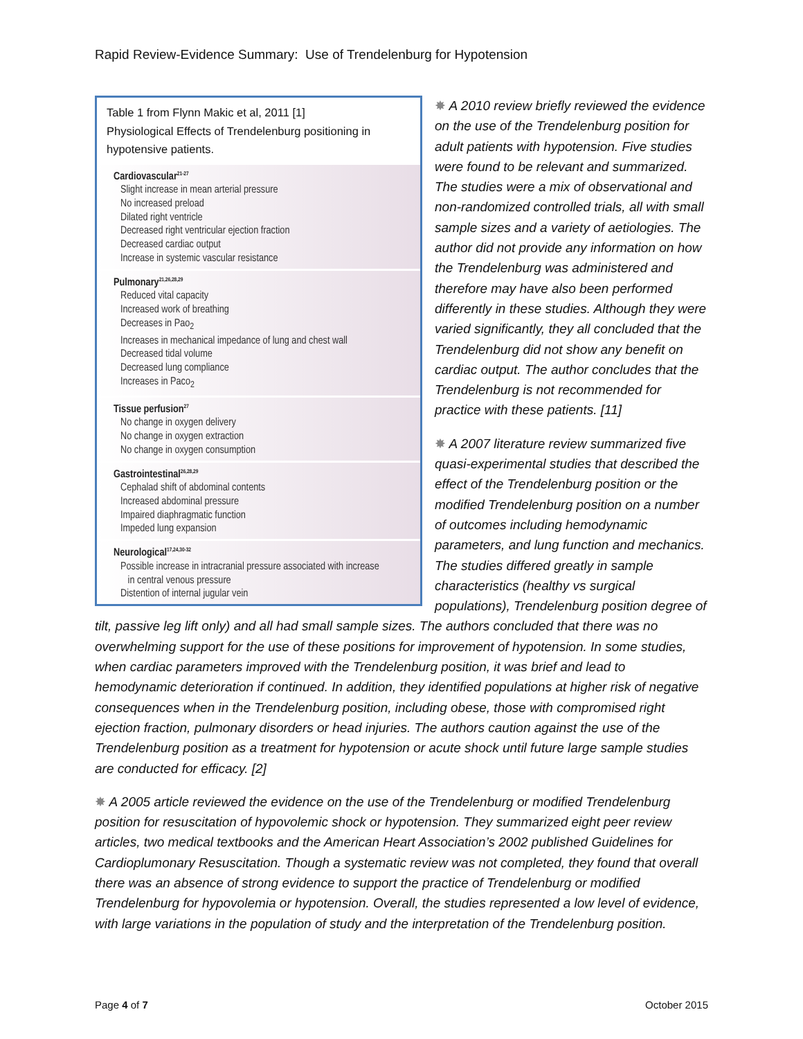Rapid Review-Evidence Summary: Use of Trendelenburg for Hypotension
Table 1 from Flynn Makic et al, 2011 [1]
Physiological Effects of Trendelenburg positioning in hypotensive patients.
| Cardiovascular<sup>21-27</sup> Slight increase in mean arterial pressure No increased preload Dilated right ventricle Decreased right ventricular ejection fraction Decreased cardiac output Increase in systemic vascular resistance |
| Pulmonary<sup>21,26,28,29</sup> Reduced vital capacity Increased work of breathing Decreases in Pao<sub>2</sub> Increases in mechanical impedance of lung and chest wall Decreased tidal volume Decreased lung compliance Increases in Paco<sub>2</sub> |
| Tissue perfusion<sup>27</sup> No change in oxygen delivery No change in oxygen extraction No change in oxygen consumption |
| Gastrointestinal<sup>26,28,29</sup> Cephalad shift of abdominal contents Increased abdominal pressure Impaired diaphragmatic function Impeded lung expansion |
| Neurological<sup>17,24,30-32</sup> Possible increase in intracranial pressure associated with increase in central venous pressure Distention of internal jugular vein |
✸ A 2010 review briefly reviewed the evidence on the use of the Trendelenburg position for adult patients with hypotension. Five studies were found to be relevant and summarized. The studies were a mix of observational and non-randomized controlled trials, all with small sample sizes and a variety of aetiologies. The author did not provide any information on how the Trendelenburg was administered and therefore may have also been performed differently in these studies. Although they were varied significantly, they all concluded that the Trendelenburg did not show any benefit on cardiac output. The author concludes that the Trendelenburg is not recommended for practice with these patients. [11]
✸ A 2007 literature review summarized five quasi-experimental studies that described the effect of the Trendelenburg position or the modified Trendelenburg position on a number of outcomes including hemodynamic parameters, and lung function and mechanics. The studies differed greatly in sample characteristics (healthy vs surgical populations), Trendelenburg position degree of tilt, passive leg lift only) and all had small sample sizes. The authors concluded that there was no overwhelming support for the use of these positions for improvement of hypotension. In some studies, when cardiac parameters improved with the Trendelenburg position, it was brief and lead to hemodynamic deterioration if continued. In addition, they identified populations at higher risk of negative consequences when in the Trendelenburg position, including obese, those with compromised right ejection fraction, pulmonary disorders or head injuries. The authors caution against the use of the Trendelenburg position as a treatment for hypotension or acute shock until future large sample studies are conducted for efficacy. [2]
✸ A 2005 article reviewed the evidence on the use of the Trendelenburg or modified Trendelenburg position for resuscitation of hypovolemic shock or hypotension. They summarized eight peer review articles, two medical textbooks and the American Heart Association’s 2002 published Guidelines for Cardioplumonary Resuscitation. Though a systematic review was not completed, they found that overall there was an absence of strong evidence to support the practice of Trendelenburg or modified Trendelenburg for hypovolemia or hypotension. Overall, the studies represented a low level of evidence, with large variations in the population of study and the interpretation of the Trendelenburg position.
Page 4 of 7 October 2015